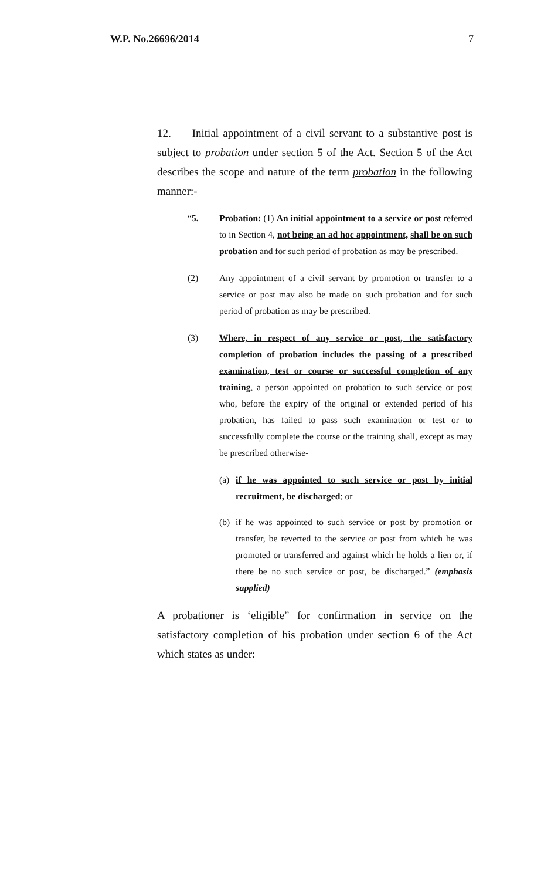W.P. No.26696/2014 7
12. Initial appointment of a civil servant to a substantive post is subject to probation under section 5 of the Act. Section 5 of the Act describes the scope and nature of the term probation in the following manner:-
“5. Probation: (1) An initial appointment to a service or post referred to in Section 4, not being an ad hoc appointment, shall be on such probation and for such period of probation as may be prescribed.
(2) Any appointment of a civil servant by promotion or transfer to a service or post may also be made on such probation and for such period of probation as may be prescribed.
(3) Where, in respect of any service or post, the satisfactory completion of probation includes the passing of a prescribed examination, test or course or successful completion of any training, a person appointed on probation to such service or post who, before the expiry of the original or extended period of his probation, has failed to pass such examination or test or to successfully complete the course or the training shall, except as may be prescribed otherwise-
(a) if he was appointed to such service or post by initial recruitment, be discharged; or
(b) if he was appointed to such service or post by promotion or transfer, be reverted to the service or post from which he was promoted or transferred and against which he holds a lien or, if there be no such service or post, be discharged.” (emphasis supplied)
A probationer is ‘eligible” for confirmation in service on the satisfactory completion of his probation under section 6 of the Act which states as under: